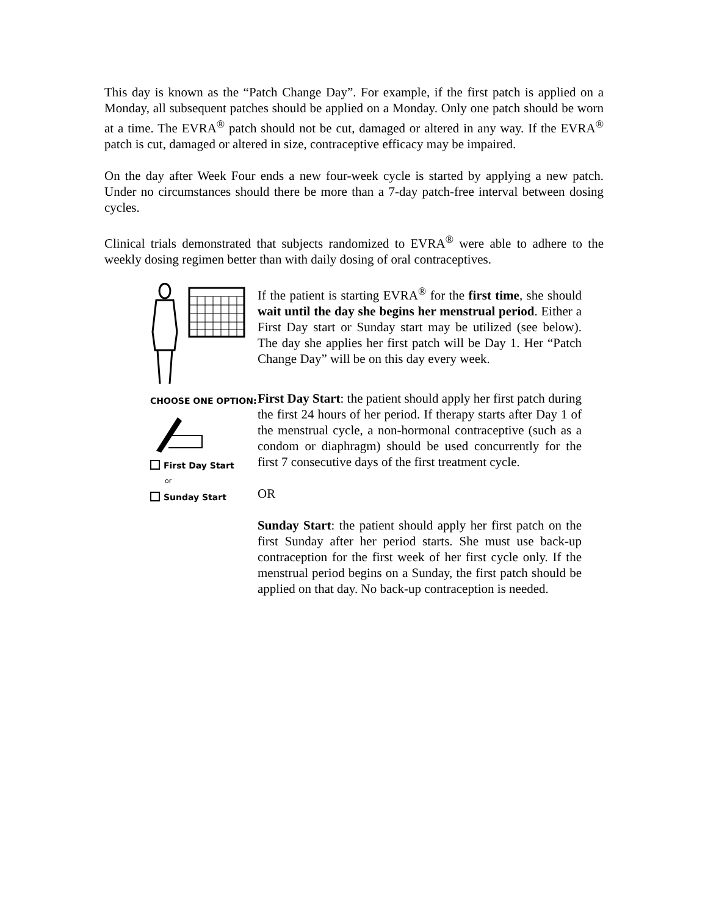This day is known as the “Patch Change Day”. For example, if the first patch is applied on a Monday, all subsequent patches should be applied on a Monday. Only one patch should be worn at a time. The EVRA<sup>®</sup> patch should not be cut, damaged or altered in any way. If the EVRA<sup>®</sup> patch is cut, damaged or altered in size, contraceptive efficacy may be impaired.
On the day after Week Four ends a new four-week cycle is started by applying a new patch. Under no circumstances should there be more than a 7-day patch-free interval between dosing cycles.
Clinical trials demonstrated that subjects randomized to EVRA<sup>®</sup> were able to adhere to the weekly dosing regimen better than with daily dosing of oral contraceptives.
If the patient is starting EVRA<sup>®</sup> for the first time, she should wait until the day she begins her menstrual period. Either a First Day start or Sunday start may be utilized (see below). The day she applies her first patch will be Day 1. Her “Patch Change Day” will be on this day every week.
CHOOSE ONE OPTION:
First Day Start
or
Sunday Start
First Day Start: the patient should apply her first patch during the first 24 hours of her period. If therapy starts after Day 1 of the menstrual cycle, a non-hormonal contraceptive (such as a condom or diaphragm) should be used concurrently for the first 7 consecutive days of the first treatment cycle.
OR
Sunday Start: the patient should apply her first patch on the first Sunday after her period starts. She must use back-up contraception for the first week of her first cycle only. If the menstrual period begins on a Sunday, the first patch should be applied on that day. No back-up contraception is needed.